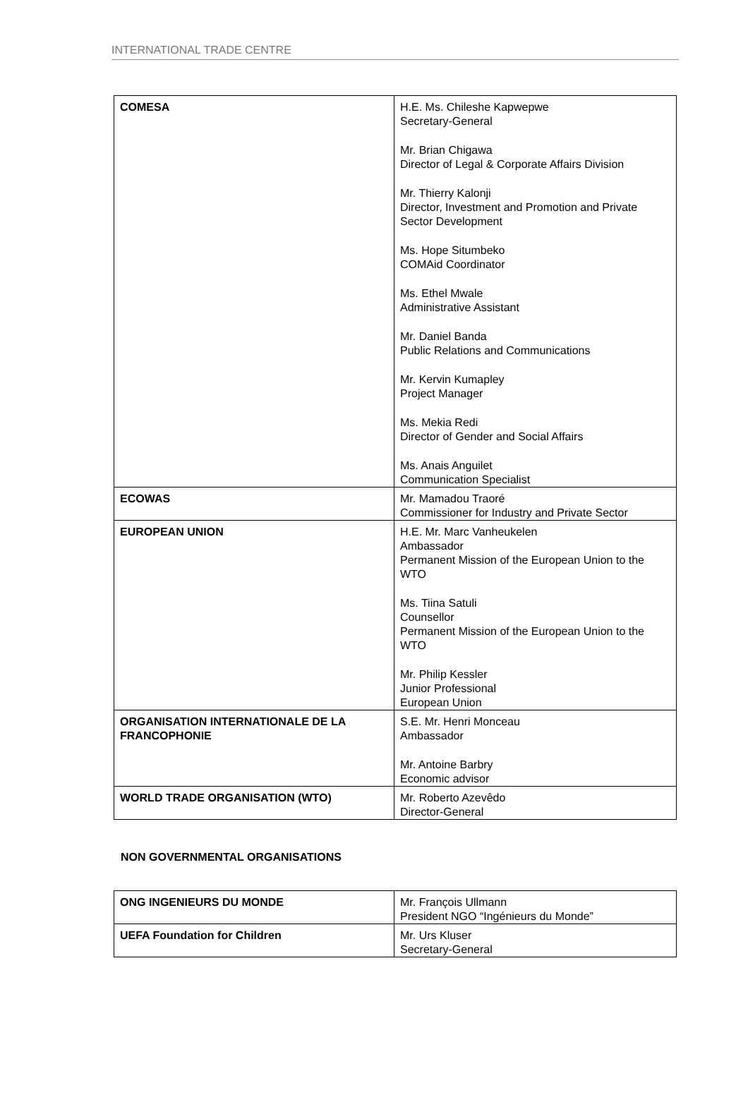INTERNATIONAL TRADE CENTRE
| COMESA | H.E. Ms. Chileshe Kapwepwe Secretary-General Mr. Brian Chigawa Director of Legal & Corporate Affairs Division Mr. Thierry Kalonji Director, Investment and Promotion and Private Sector Development Ms. Hope Situmbeko COMAid Coordinator Ms. Ethel Mwale Administrative Assistant Mr. Daniel Banda Public Relations and Communications Mr. Kervin Kumapley Project Manager Ms. Mekia Redi Director of Gender and Social Affairs Ms. Anais Anguilet Communication Specialist |
| ECOWAS | Mr. Mamadou Traoré Commissioner for Industry and Private Sector |
| EUROPEAN UNION | H.E. Mr. Marc Vanheukelen Ambassador Permanent Mission of the European Union to the WTO Ms. Tiina Satuli Counsellor Permanent Mission of the European Union to the WTO Mr. Philip Kessler Junior Professional European Union |
| ORGANISATION INTERNATIONALE DE LA FRANCOPHONIE | S.E. Mr. Henri Monceau Ambassador Mr. Antoine Barbry Economic advisor |
| WORLD TRADE ORGANISATION (WTO) | Mr. Roberto Azevêdo Director-General |
NON GOVERNMENTAL ORGANISATIONS
| ONG INGENIEURS DU MONDE | Mr. François Ullmann President NGO “Ingénieurs du Monde” |
| UEFA Foundation for Children | Mr. Urs Kluser Secretary-General |